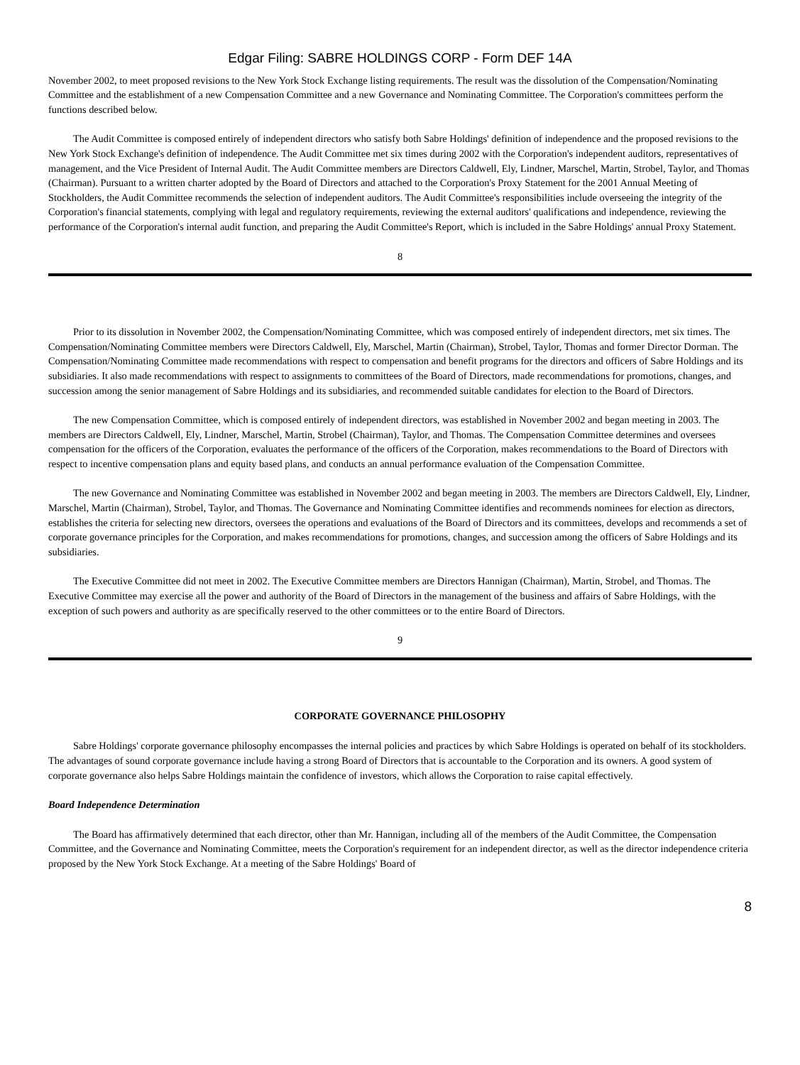Edgar Filing: SABRE HOLDINGS CORP - Form DEF 14A
November 2002, to meet proposed revisions to the New York Stock Exchange listing requirements. The result was the dissolution of the Compensation/Nominating Committee and the establishment of a new Compensation Committee and a new Governance and Nominating Committee. The Corporation's committees perform the functions described below.
The Audit Committee is composed entirely of independent directors who satisfy both Sabre Holdings' definition of independence and the proposed revisions to the New York Stock Exchange's definition of independence. The Audit Committee met six times during 2002 with the Corporation's independent auditors, representatives of management, and the Vice President of Internal Audit. The Audit Committee members are Directors Caldwell, Ely, Lindner, Marschel, Martin, Strobel, Taylor, and Thomas (Chairman). Pursuant to a written charter adopted by the Board of Directors and attached to the Corporation's Proxy Statement for the 2001 Annual Meeting of Stockholders, the Audit Committee recommends the selection of independent auditors. The Audit Committee's responsibilities include overseeing the integrity of the Corporation's financial statements, complying with legal and regulatory requirements, reviewing the external auditors' qualifications and independence, reviewing the performance of the Corporation's internal audit function, and preparing the Audit Committee's Report, which is included in the Sabre Holdings' annual Proxy Statement.
8
Prior to its dissolution in November 2002, the Compensation/Nominating Committee, which was composed entirely of independent directors, met six times. The Compensation/Nominating Committee members were Directors Caldwell, Ely, Marschel, Martin (Chairman), Strobel, Taylor, Thomas and former Director Dorman. The Compensation/Nominating Committee made recommendations with respect to compensation and benefit programs for the directors and officers of Sabre Holdings and its subsidiaries. It also made recommendations with respect to assignments to committees of the Board of Directors, made recommendations for promotions, changes, and succession among the senior management of Sabre Holdings and its subsidiaries, and recommended suitable candidates for election to the Board of Directors.
The new Compensation Committee, which is composed entirely of independent directors, was established in November 2002 and began meeting in 2003. The members are Directors Caldwell, Ely, Lindner, Marschel, Martin, Strobel (Chairman), Taylor, and Thomas. The Compensation Committee determines and oversees compensation for the officers of the Corporation, evaluates the performance of the officers of the Corporation, makes recommendations to the Board of Directors with respect to incentive compensation plans and equity based plans, and conducts an annual performance evaluation of the Compensation Committee.
The new Governance and Nominating Committee was established in November 2002 and began meeting in 2003. The members are Directors Caldwell, Ely, Lindner, Marschel, Martin (Chairman), Strobel, Taylor, and Thomas. The Governance and Nominating Committee identifies and recommends nominees for election as directors, establishes the criteria for selecting new directors, oversees the operations and evaluations of the Board of Directors and its committees, develops and recommends a set of corporate governance principles for the Corporation, and makes recommendations for promotions, changes, and succession among the officers of Sabre Holdings and its subsidiaries.
The Executive Committee did not meet in 2002. The Executive Committee members are Directors Hannigan (Chairman), Martin, Strobel, and Thomas. The Executive Committee may exercise all the power and authority of the Board of Directors in the management of the business and affairs of Sabre Holdings, with the exception of such powers and authority as are specifically reserved to the other committees or to the entire Board of Directors.
9
CORPORATE GOVERNANCE PHILOSOPHY
Sabre Holdings' corporate governance philosophy encompasses the internal policies and practices by which Sabre Holdings is operated on behalf of its stockholders. The advantages of sound corporate governance include having a strong Board of Directors that is accountable to the Corporation and its owners. A good system of corporate governance also helps Sabre Holdings maintain the confidence of investors, which allows the Corporation to raise capital effectively.
Board Independence Determination
The Board has affirmatively determined that each director, other than Mr. Hannigan, including all of the members of the Audit Committee, the Compensation Committee, and the Governance and Nominating Committee, meets the Corporation's requirement for an independent director, as well as the director independence criteria proposed by the New York Stock Exchange. At a meeting of the Sabre Holdings' Board of
8